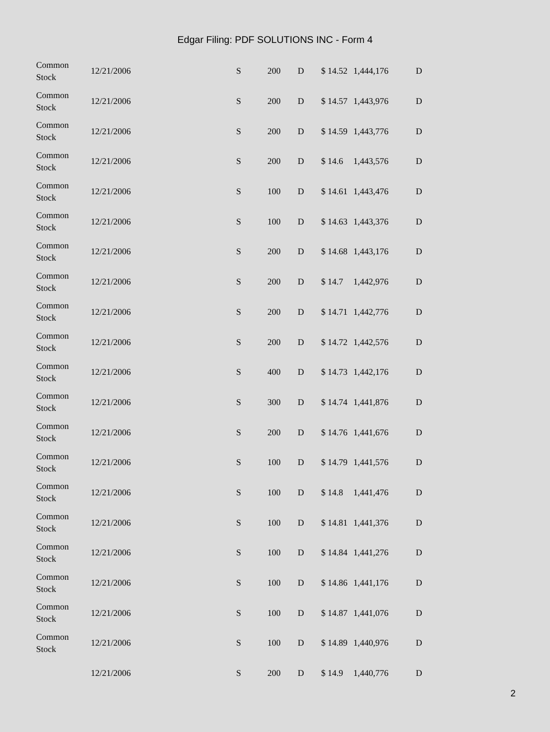Edgar Filing: PDF SOLUTIONS INC - Form 4
| Common Stock | 12/21/2006 | S | 200 | D | $ 14.52 | 1,444,176 | D |
| Common Stock | 12/21/2006 | S | 200 | D | $ 14.57 | 1,443,976 | D |
| Common Stock | 12/21/2006 | S | 200 | D | $ 14.59 | 1,443,776 | D |
| Common Stock | 12/21/2006 | S | 200 | D | $ 14.6 | 1,443,576 | D |
| Common Stock | 12/21/2006 | S | 100 | D | $ 14.61 | 1,443,476 | D |
| Common Stock | 12/21/2006 | S | 100 | D | $ 14.63 | 1,443,376 | D |
| Common Stock | 12/21/2006 | S | 200 | D | $ 14.68 | 1,443,176 | D |
| Common Stock | 12/21/2006 | S | 200 | D | $ 14.7 | 1,442,976 | D |
| Common Stock | 12/21/2006 | S | 200 | D | $ 14.71 | 1,442,776 | D |
| Common Stock | 12/21/2006 | S | 200 | D | $ 14.72 | 1,442,576 | D |
| Common Stock | 12/21/2006 | S | 400 | D | $ 14.73 | 1,442,176 | D |
| Common Stock | 12/21/2006 | S | 300 | D | $ 14.74 | 1,441,876 | D |
| Common Stock | 12/21/2006 | S | 200 | D | $ 14.76 | 1,441,676 | D |
| Common Stock | 12/21/2006 | S | 100 | D | $ 14.79 | 1,441,576 | D |
| Common Stock | 12/21/2006 | S | 100 | D | $ 14.8 | 1,441,476 | D |
| Common Stock | 12/21/2006 | S | 100 | D | $ 14.81 | 1,441,376 | D |
| Common Stock | 12/21/2006 | S | 100 | D | $ 14.84 | 1,441,276 | D |
| Common Stock | 12/21/2006 | S | 100 | D | $ 14.86 | 1,441,176 | D |
| Common Stock | 12/21/2006 | S | 100 | D | $ 14.87 | 1,441,076 | D |
| Common Stock | 12/21/2006 | S | 100 | D | $ 14.89 | 1,440,976 | D |
| | 12/21/2006 | S | 200 | D | $ 14.9 | 1,440,776 | D |
2